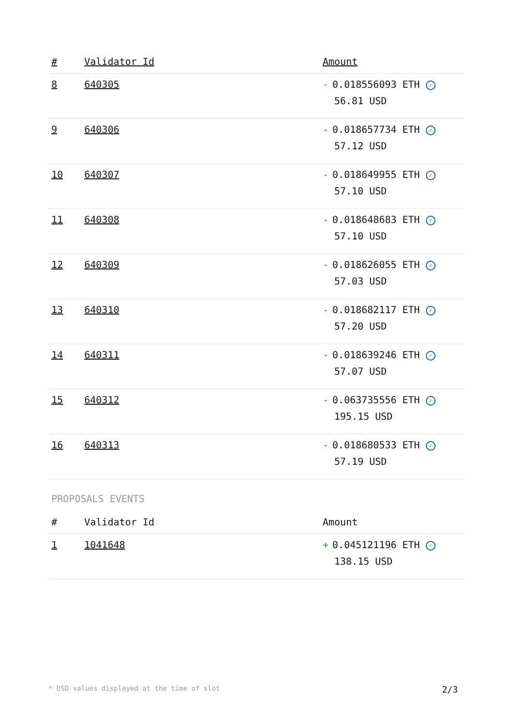| # | Validator Id | Amount |
| --- | --- | --- |
| 8 | 640305 | - 0.018556093 ETH ✓ 56.81 USD |
| 9 | 640306 | - 0.018657734 ETH ✓ 57.12 USD |
| 10 | 640307 | - 0.018649955 ETH ✓ 57.10 USD |
| 11 | 640308 | - 0.018648683 ETH ✓ 57.10 USD |
| 12 | 640309 | - 0.018626055 ETH ✓ 57.03 USD |
| 13 | 640310 | - 0.018682117 ETH ✓ 57.20 USD |
| 14 | 640311 | - 0.018639246 ETH ✓ 57.07 USD |
| 15 | 640312 | - 0.063735556 ETH ✓ 195.15 USD |
| 16 | 640313 | - 0.018680533 ETH ✓ 57.19 USD |
PROPOSALS EVENTS
| # | Validator Id | Amount |
| --- | --- | --- |
| 1 | 1041648 | + 0.045121196 ETH ✓ 138.15 USD |
* USD values displayed at the time of slot 2/3